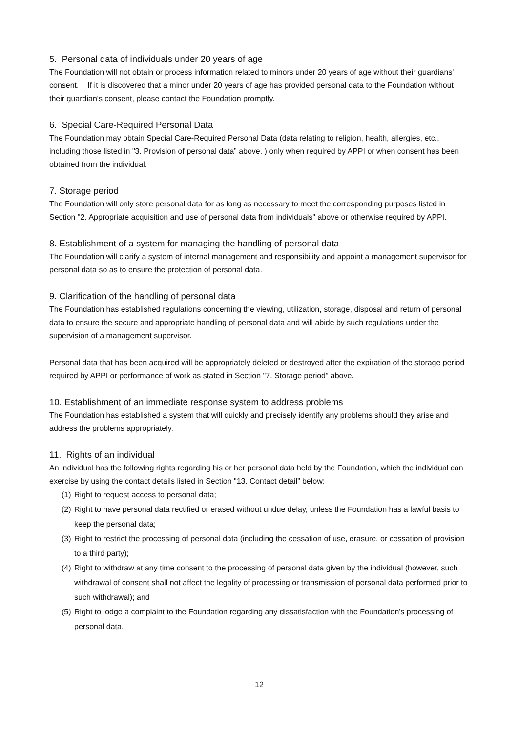5. Personal data of individuals under 20 years of age
The Foundation will not obtain or process information related to minors under 20 years of age without their guardians' consent. If it is discovered that a minor under 20 years of age has provided personal data to the Foundation without their guardian's consent, please contact the Foundation promptly.
6. Special Care-Required Personal Data
The Foundation may obtain Special Care-Required Personal Data (data relating to religion, health, allergies, etc., including those listed in "3. Provision of personal data” above. ) only when required by APPI or when consent has been obtained from the individual.
7. Storage period
The Foundation will only store personal data for as long as necessary to meet the corresponding purposes listed in Section "2. Appropriate acquisition and use of personal data from individuals" above or otherwise required by APPI.
8. Establishment of a system for managing the handling of personal data
The Foundation will clarify a system of internal management and responsibility and appoint a management supervisor for personal data so as to ensure the protection of personal data.
9. Clarification of the handling of personal data
The Foundation has established regulations concerning the viewing, utilization, storage, disposal and return of personal data to ensure the secure and appropriate handling of personal data and will abide by such regulations under the supervision of a management supervisor.
Personal data that has been acquired will be appropriately deleted or destroyed after the expiration of the storage period required by APPI or performance of work as stated in Section "7. Storage period” above.
10. Establishment of an immediate response system to address problems
The Foundation has established a system that will quickly and precisely identify any problems should they arise and address the problems appropriately.
11. Rights of an individual
An individual has the following rights regarding his or her personal data held by the Foundation, which the individual can exercise by using the contact details listed in Section "13. Contact detail” below:
(1) Right to request access to personal data;
(2) Right to have personal data rectified or erased without undue delay, unless the Foundation has a lawful basis to keep the personal data;
(3) Right to restrict the processing of personal data (including the cessation of use, erasure, or cessation of provision to a third party);
(4) Right to withdraw at any time consent to the processing of personal data given by the individual (however, such withdrawal of consent shall not affect the legality of processing or transmission of personal data performed prior to such withdrawal); and
(5) Right to lodge a complaint to the Foundation regarding any dissatisfaction with the Foundation's processing of personal data.
12